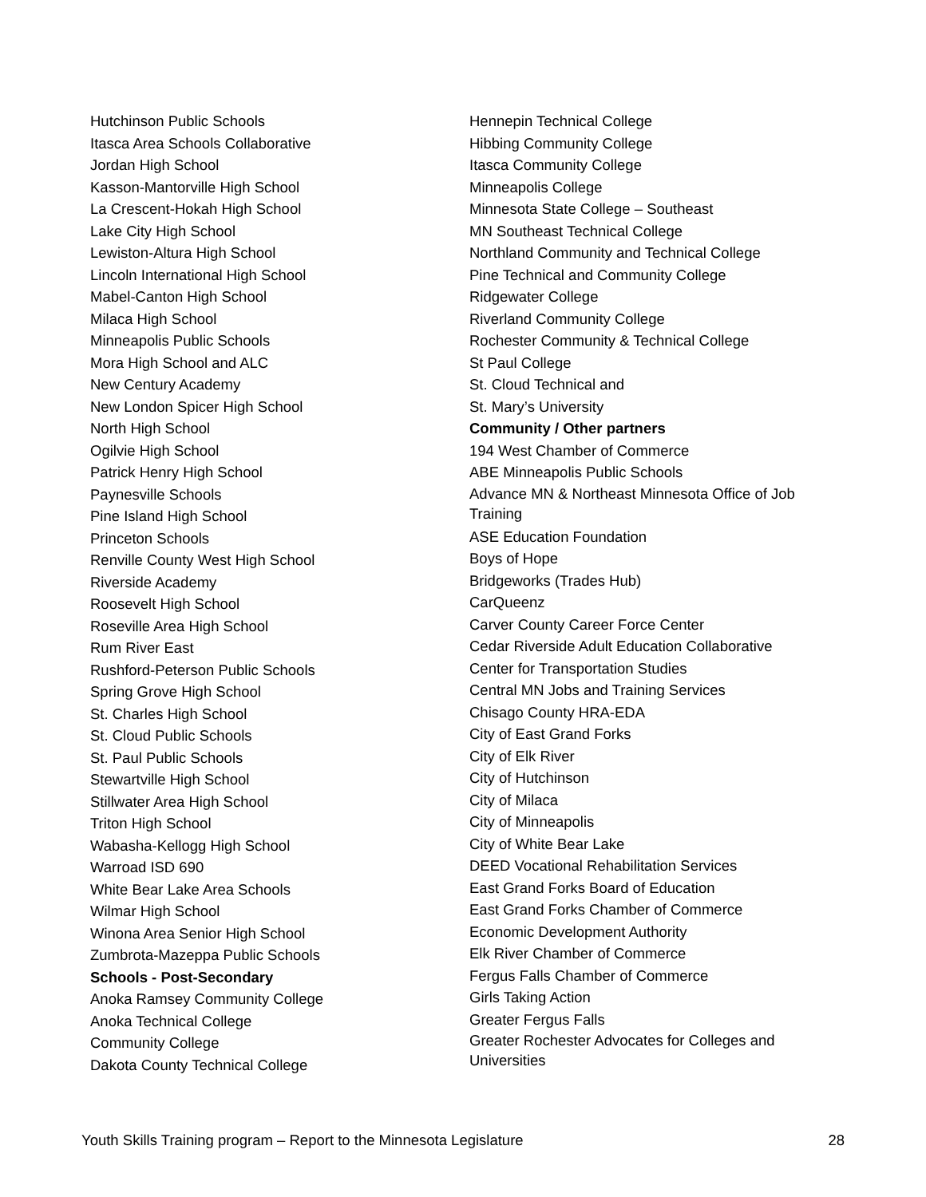Hutchinson Public Schools
Itasca Area Schools Collaborative
Jordan High School
Kasson-Mantorville High School
La Crescent-Hokah High School
Lake City High School
Lewiston-Altura High School
Lincoln International High School
Mabel-Canton High School
Milaca High School
Minneapolis Public Schools
Mora High School and ALC
New Century Academy
New London Spicer High School
North High School
Ogilvie High School
Patrick Henry High School
Paynesville Schools
Pine Island High School
Princeton Schools
Renville County West High School
Riverside Academy
Roosevelt High School
Roseville Area High School
Rum River East
Rushford-Peterson Public Schools
Spring Grove High School
St. Charles High School
St. Cloud Public Schools
St. Paul Public Schools
Stewartville High School
Stillwater Area High School
Triton High School
Wabasha-Kellogg High School
Warroad ISD 690
White Bear Lake Area Schools
Wilmar High School
Winona Area Senior High School
Zumbrota-Mazeppa Public Schools
Schools - Post-Secondary
Anoka Ramsey Community College
Anoka Technical College
Community College
Dakota County Technical College
Hennepin Technical College
Hibbing Community College
Itasca Community College
Minneapolis College
Minnesota State College – Southeast
MN Southeast Technical College
Northland Community and Technical College
Pine Technical and Community College
Ridgewater College
Riverland Community College
Rochester Community & Technical College
St Paul College
St. Cloud Technical and
St. Mary’s University
Community / Other partners
194 West Chamber of Commerce
ABE Minneapolis Public Schools
Advance MN & Northeast Minnesota Office of Job Training
ASE Education Foundation
Boys of Hope
Bridgeworks (Trades Hub)
CarQueenz
Carver County Career Force Center
Cedar Riverside Adult Education Collaborative
Center for Transportation Studies
Central MN Jobs and Training Services
Chisago County HRA-EDA
City of East Grand Forks
City of Elk River
City of Hutchinson
City of Milaca
City of Minneapolis
City of White Bear Lake
DEED Vocational Rehabilitation Services
East Grand Forks Board of Education
East Grand Forks Chamber of Commerce
Economic Development Authority
Elk River Chamber of Commerce
Fergus Falls Chamber of Commerce
Girls Taking Action
Greater Fergus Falls
Greater Rochester Advocates for Colleges and Universities
Youth Skills Training program – Report to the Minnesota Legislature 28